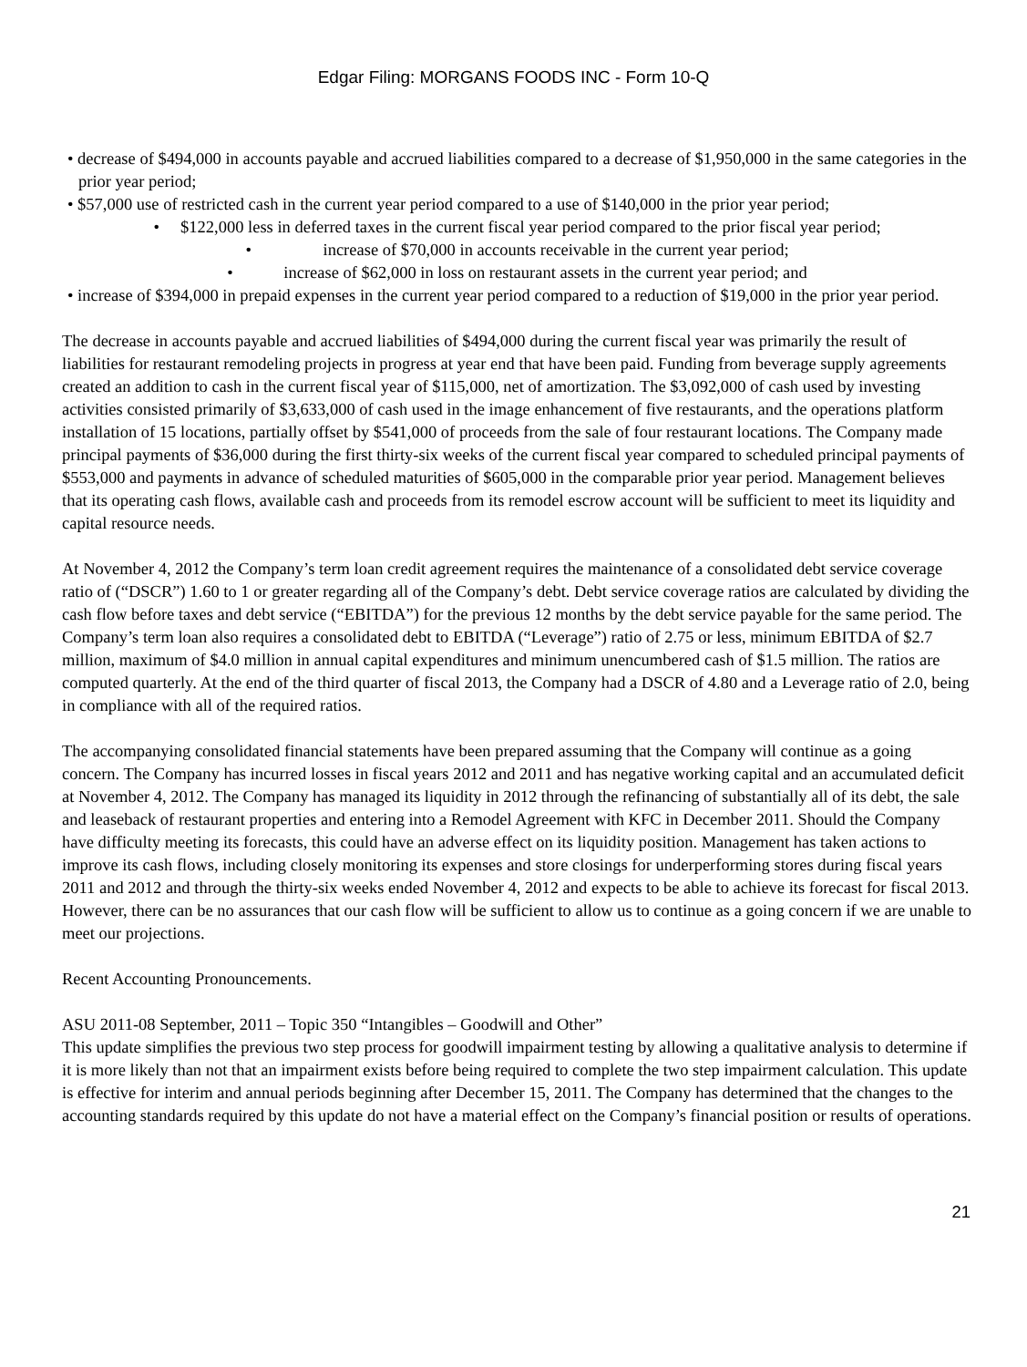Edgar Filing: MORGANS FOODS INC - Form 10-Q
• decrease of $494,000 in accounts payable and accrued liabilities compared to a decrease of $1,950,000 in the same categories in the prior year period;
• $57,000 use of restricted cash in the current year period compared to a use of $140,000 in the prior year period;
• $122,000 less in deferred taxes in the current fiscal year period compared to the prior fiscal year period;
• increase of $70,000 in accounts receivable in the current year period;
• increase of $62,000 in loss on restaurant assets in the current year period; and
• increase of $394,000 in prepaid expenses in the current year period compared to a reduction of $19,000 in the prior year period.
The decrease in accounts payable and accrued liabilities of $494,000 during the current fiscal year was primarily the result of liabilities for restaurant remodeling projects in progress at year end that have been paid. Funding from beverage supply agreements created an addition to cash in the current fiscal year of $115,000, net of amortization. The $3,092,000 of cash used by investing activities consisted primarily of $3,633,000 of cash used in the image enhancement of five restaurants, and the operations platform installation of 15 locations, partially offset by $541,000 of proceeds from the sale of four restaurant locations. The Company made principal payments of $36,000 during the first thirty-six weeks of the current fiscal year compared to scheduled principal payments of $553,000 and payments in advance of scheduled maturities of $605,000 in the comparable prior year period. Management believes that its operating cash flows, available cash and proceeds from its remodel escrow account will be sufficient to meet its liquidity and capital resource needs.
At November 4, 2012 the Company’s term loan credit agreement requires the maintenance of a consolidated debt service coverage ratio of (“DSCR”) 1.60 to 1 or greater regarding all of the Company’s debt. Debt service coverage ratios are calculated by dividing the cash flow before taxes and debt service (“EBITDA”) for the previous 12 months by the debt service payable for the same period. The Company’s term loan also requires a consolidated debt to EBITDA (“Leverage”) ratio of 2.75 or less, minimum EBITDA of $2.7 million, maximum of $4.0 million in annual capital expenditures and minimum unencumbered cash of $1.5 million. The ratios are computed quarterly. At the end of the third quarter of fiscal 2013, the Company had a DSCR of 4.80 and a Leverage ratio of 2.0, being in compliance with all of the required ratios.
The accompanying consolidated financial statements have been prepared assuming that the Company will continue as a going concern. The Company has incurred losses in fiscal years 2012 and 2011 and has negative working capital and an accumulated deficit at November 4, 2012. The Company has managed its liquidity in 2012 through the refinancing of substantially all of its debt, the sale and leaseback of restaurant properties and entering into a Remodel Agreement with KFC in December 2011. Should the Company have difficulty meeting its forecasts, this could have an adverse effect on its liquidity position. Management has taken actions to improve its cash flows, including closely monitoring its expenses and store closings for underperforming stores during fiscal years 2011 and 2012 and through the thirty-six weeks ended November 4, 2012 and expects to be able to achieve its forecast for fiscal 2013. However, there can be no assurances that our cash flow will be sufficient to allow us to continue as a going concern if we are unable to meet our projections.
Recent Accounting Pronouncements.
ASU 2011-08 September, 2011 – Topic 350 “Intangibles – Goodwill and Other”
This update simplifies the previous two step process for goodwill impairment testing by allowing a qualitative analysis to determine if it is more likely than not that an impairment exists before being required to complete the two step impairment calculation. This update is effective for interim and annual periods beginning after December 15, 2011. The Company has determined that the changes to the accounting standards required by this update do not have a material effect on the Company’s financial position or results of operations.
21